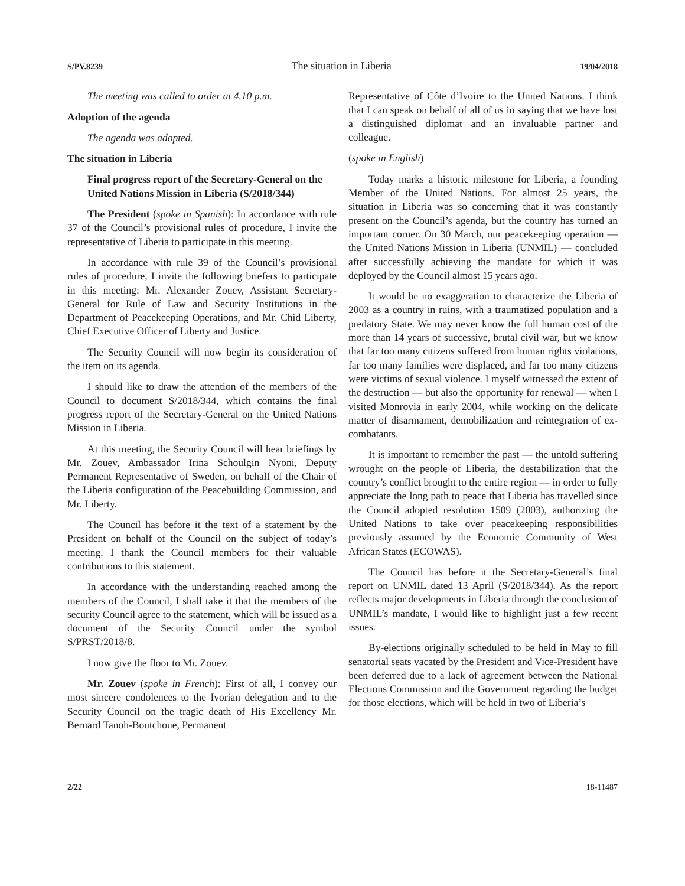S/PV.8239 The situation in Liberia 19/04/2018
The meeting was called to order at 4.10 p.m.
Adoption of the agenda
The agenda was adopted.
The situation in Liberia
Final progress report of the Secretary-General on the United Nations Mission in Liberia (S/2018/344)
The President (spoke in Spanish): In accordance with rule 37 of the Council’s provisional rules of procedure, I invite the representative of Liberia to participate in this meeting.
In accordance with rule 39 of the Council’s provisional rules of procedure, I invite the following briefers to participate in this meeting: Mr. Alexander Zouev, Assistant Secretary-General for Rule of Law and Security Institutions in the Department of Peacekeeping Operations, and Mr. Chid Liberty, Chief Executive Officer of Liberty and Justice.
The Security Council will now begin its consideration of the item on its agenda.
I should like to draw the attention of the members of the Council to document S/2018/344, which contains the final progress report of the Secretary-General on the United Nations Mission in Liberia.
At this meeting, the Security Council will hear briefings by Mr. Zouev, Ambassador Irina Schoulgin Nyoni, Deputy Permanent Representative of Sweden, on behalf of the Chair of the Liberia configuration of the Peacebuilding Commission, and Mr. Liberty.
The Council has before it the text of a statement by the President on behalf of the Council on the subject of today’s meeting. I thank the Council members for their valuable contributions to this statement.
In accordance with the understanding reached among the members of the Council, I shall take it that the members of the security Council agree to the statement, which will be issued as a document of the Security Council under the symbol S/PRST/2018/8.
I now give the floor to Mr. Zouev.
Mr. Zouev (spoke in French): First of all, I convey our most sincere condolences to the Ivorian delegation and to the Security Council on the tragic death of His Excellency Mr. Bernard Tanoh-Boutchoue, Permanent
Representative of Côte d’Ivoire to the United Nations. I think that I can speak on behalf of all of us in saying that we have lost a distinguished diplomat and an invaluable partner and colleague.
(spoke in English)
Today marks a historic milestone for Liberia, a founding Member of the United Nations. For almost 25 years, the situation in Liberia was so concerning that it was constantly present on the Council’s agenda, but the country has turned an important corner. On 30 March, our peacekeeping operation — the United Nations Mission in Liberia (UNMIL) — concluded after successfully achieving the mandate for which it was deployed by the Council almost 15 years ago.
It would be no exaggeration to characterize the Liberia of 2003 as a country in ruins, with a traumatized population and a predatory State. We may never know the full human cost of the more than 14 years of successive, brutal civil war, but we know that far too many citizens suffered from human rights violations, far too many families were displaced, and far too many citizens were victims of sexual violence. I myself witnessed the extent of the destruction — but also the opportunity for renewal — when I visited Monrovia in early 2004, while working on the delicate matter of disarmament, demobilization and reintegration of ex-combatants.
It is important to remember the past — the untold suffering wrought on the people of Liberia, the destabilization that the country’s conflict brought to the entire region — in order to fully appreciate the long path to peace that Liberia has travelled since the Council adopted resolution 1509 (2003), authorizing the United Nations to take over peacekeeping responsibilities previously assumed by the Economic Community of West African States (ECOWAS).
The Council has before it the Secretary-General’s final report on UNMIL dated 13 April (S/2018/344). As the report reflects major developments in Liberia through the conclusion of UNMIL’s mandate, I would like to highlight just a few recent issues.
By-elections originally scheduled to be held in May to fill senatorial seats vacated by the President and Vice-President have been deferred due to a lack of agreement between the National Elections Commission and the Government regarding the budget for those elections, which will be held in two of Liberia’s
2/22 18-11487